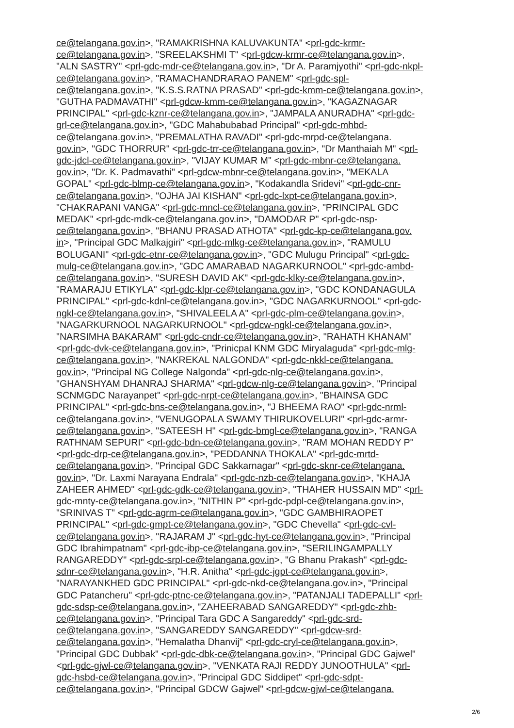ce@telangana.gov.in>, "RAMAKRISHNA KALUVAKUNTA" <prl-gdc-krmr-
ce@telangana.gov.in>, "SREELAKSHMI T" <prl-gdcw-krmr-ce@telangana.gov.in>,
"ALN SASTRY" <prl-gdc-mdr-ce@telangana.gov.in>, "Dr A. Paramjyothi" <prl-gdc-nkpl-
ce@telangana.gov.in>, "RAMACHANDRARAO PANEM" <prl-gdc-spl-
ce@telangana.gov.in>, "K.S.S.RATNA PRASAD" <prl-gdc-kmm-ce@telangana.gov.in>,
"GUTHA PADMAVATHI" <prl-gdcw-kmm-ce@telangana.gov.in>, "KAGAZNAGAR
PRINCIPAL" <prl-gdc-kznr-ce@telangana.gov.in>, "JAMPALA ANURADHA" <prl-gdc-
grl-ce@telangana.gov.in>, "GDC Mahabubabad Principal" <prl-gdc-mhbd-
ce@telangana.gov.in>, "PREMALATHA RAVADI" <prl-gdc-mrpd-ce@telangana.
gov.in>, "GDC THORRUR" <prl-gdc-trr-ce@telangana.gov.in>, "Dr Manthaiah M" <prl-
gdc-jdcl-ce@telangana.gov.in>, "VIJAY KUMAR M" <prl-gdc-mbnr-ce@telangana.
gov.in>, "Dr. K. Padmavathi" <prl-gdcw-mbnr-ce@telangana.gov.in>, "MEKALA
GOPAL" <prl-gdc-blmp-ce@telangana.gov.in>, "Kodakandla Sridevi" <prl-gdc-cnr-
ce@telangana.gov.in>, "OJHA JAI KISHAN" <prl-gdc-lxpt-ce@telangana.gov.in>,
"CHAKRAPANI VANGA" <prl-gdc-mncl-ce@telangana.gov.in>, "PRINCIPAL GDC
MEDAK" <prl-gdc-mdk-ce@telangana.gov.in>, "DAMODAR P" <prl-gdc-nsp-
ce@telangana.gov.in>, "BHANU PRASAD ATHOTA" <prl-gdc-kp-ce@telangana.gov.
in>, "Principal GDC Malkajgiri" <prl-gdc-mlkg-ce@telangana.gov.in>, "RAMULU
BOLUGANI" <prl-gdc-etnr-ce@telangana.gov.in>, "GDC Mulugu Principal" <prl-gdc-
mulg-ce@telangana.gov.in>, "GDC AMARABAD NAGARKURNOOL" <prl-gdc-ambd-
ce@telangana.gov.in>, "SURESH DAVID AK" <prl-gdc-klky-ce@telangana.gov.in>,
"RAMARAJU ETIKYLA" <prl-gdc-klpr-ce@telangana.gov.in>, "GDC KONDANAGULA
PRINCIPAL" <prl-gdc-kdnl-ce@telangana.gov.in>, "GDC NAGARKURNOOL" <prl-gdc-
ngkl-ce@telangana.gov.in>, "SHIVALEELA A" <prl-gdc-plm-ce@telangana.gov.in>,
"NAGARKURNOOL NAGARKURNOOL" <prl-gdcw-ngkl-ce@telangana.gov.in>,
"NARSIMHA BAKARAM" <prl-gdc-cndr-ce@telangana.gov.in>, "RAHATH KHANAM"
<prl-gdc-dvk-ce@telangana.gov.in>, "Prinicpal KNM GDC Miryalaguda" <prl-gdc-mlg-
ce@telangana.gov.in>, "NAKREKAL NALGONDA" <prl-gdc-nkkl-ce@telangana.
gov.in>, "Principal NG College Nalgonda" <prl-gdc-nlg-ce@telangana.gov.in>,
"GHANSHYAM DHANRAJ SHARMA" <prl-gdcw-nlg-ce@telangana.gov.in>, "Principal
SCNMGDC Narayanpet" <prl-gdc-nrpt-ce@telangana.gov.in>, "BHAINSA GDC
PRINCIPAL" <prl-gdc-bns-ce@telangana.gov.in>, "J BHEEMA RAO" <prl-gdc-nrml-
ce@telangana.gov.in>, "VENUGOPALA SWAMY THIRUKOVELURI" <prl-gdc-armr-
ce@telangana.gov.in>, "SATEESH H" <prl-gdc-bmgl-ce@telangana.gov.in>, "RANGA
RATHNAM SEPURI" <prl-gdc-bdn-ce@telangana.gov.in>, "RAM MOHAN REDDY P"
<prl-gdc-drp-ce@telangana.gov.in>, "PEDDANNA THOKALA" <prl-gdc-mrtd-
ce@telangana.gov.in>, "Principal GDC Sakkarnagar" <prl-gdc-sknr-ce@telangana.
gov.in>, "Dr. Laxmi Narayana Endrala" <prl-gdc-nzb-ce@telangana.gov.in>, "KHAJA
ZAHEER AHMED" <prl-gdc-gdk-ce@telangana.gov.in>, "THAHER HUSSAIN MD" <prl-
gdc-mnty-ce@telangana.gov.in>, "NITHIN P" <prl-gdc-pdpl-ce@telangana.gov.in>,
"SRINIVAS T" <prl-gdc-agrm-ce@telangana.gov.in>, "GDC GAMBHIRAOPET
PRINCIPAL" <prl-gdc-gmpt-ce@telangana.gov.in>, "GDC Chevella" <prl-gdc-cvl-
ce@telangana.gov.in>, "RAJARAM J" <prl-gdc-hyt-ce@telangana.gov.in>, "Principal
GDC Ibrahimpatnam" <prl-gdc-ibp-ce@telangana.gov.in>, "SERILINGAMPALLY
RANGAREDDY" <prl-gdc-srpl-ce@telangana.gov.in>, "G Bhanu Prakash" <prl-gdc-
sdnr-ce@telangana.gov.in>, "H.R. Anitha" <prl-gdc-jgpt-ce@telangana.gov.in>,
"NARAYANKHED GDC PRINCIPAL" <prl-gdc-nkd-ce@telangana.gov.in>, "Principal
GDC Patancheru" <prl-gdc-ptnc-ce@telangana.gov.in>, "PATANJALI TADEPALLI" <prl-
gdc-sdsp-ce@telangana.gov.in>, "ZAHEERABAD SANGAREDDY" <prl-gdc-zhb-
ce@telangana.gov.in>, "Principal Tara GDC A Sangareddy" <prl-gdc-srd-
ce@telangana.gov.in>, "SANGAREDDY SANGAREDDY" <prl-gdcw-srd-
ce@telangana.gov.in>, "Hemalatha Dhanvij" <prl-gdc-cryl-ce@telangana.gov.in>,
"Principal GDC Dubbak" <prl-gdc-dbk-ce@telangana.gov.in>, "Principal GDC Gajwel"
<prl-gdc-gjwl-ce@telangana.gov.in>, "VENKATA RAJI REDDY JUNOOTHULA" <prl-
gdc-hsbd-ce@telangana.gov.in>, "Principal GDC Siddipet" <prl-gdc-sdpt-
ce@telangana.gov.in>, "Principal GDCW Gajwel" <prl-gdcw-gjwl-ce@telangana.
2/6